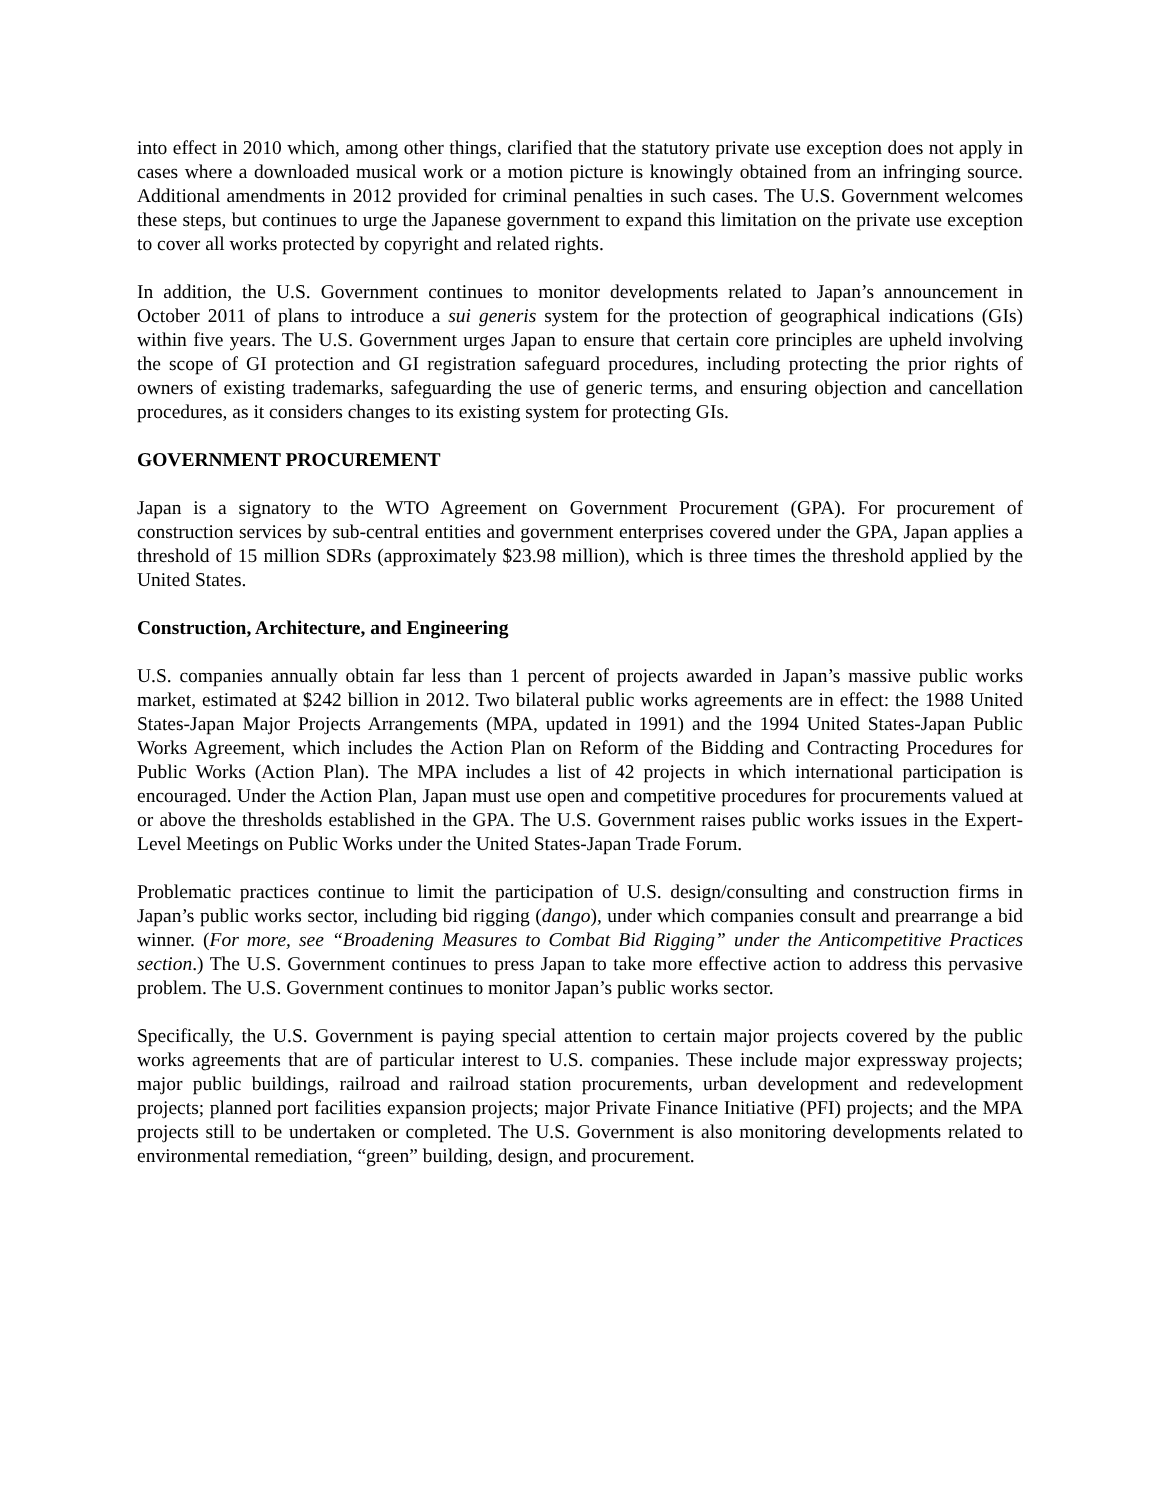into effect in 2010 which, among other things, clarified that the statutory private use exception does not apply in cases where a downloaded musical work or a motion picture is knowingly obtained from an infringing source. Additional amendments in 2012 provided for criminal penalties in such cases. The U.S. Government welcomes these steps, but continues to urge the Japanese government to expand this limitation on the private use exception to cover all works protected by copyright and related rights.
In addition, the U.S. Government continues to monitor developments related to Japan’s announcement in October 2011 of plans to introduce a sui generis system for the protection of geographical indications (GIs) within five years. The U.S. Government urges Japan to ensure that certain core principles are upheld involving the scope of GI protection and GI registration safeguard procedures, including protecting the prior rights of owners of existing trademarks, safeguarding the use of generic terms, and ensuring objection and cancellation procedures, as it considers changes to its existing system for protecting GIs.
GOVERNMENT PROCUREMENT
Japan is a signatory to the WTO Agreement on Government Procurement (GPA). For procurement of construction services by sub-central entities and government enterprises covered under the GPA, Japan applies a threshold of 15 million SDRs (approximately $23.98 million), which is three times the threshold applied by the United States.
Construction, Architecture, and Engineering
U.S. companies annually obtain far less than 1 percent of projects awarded in Japan’s massive public works market, estimated at $242 billion in 2012. Two bilateral public works agreements are in effect: the 1988 United States-Japan Major Projects Arrangements (MPA, updated in 1991) and the 1994 United States-Japan Public Works Agreement, which includes the Action Plan on Reform of the Bidding and Contracting Procedures for Public Works (Action Plan). The MPA includes a list of 42 projects in which international participation is encouraged. Under the Action Plan, Japan must use open and competitive procedures for procurements valued at or above the thresholds established in the GPA. The U.S. Government raises public works issues in the Expert-Level Meetings on Public Works under the United States-Japan Trade Forum.
Problematic practices continue to limit the participation of U.S. design/consulting and construction firms in Japan’s public works sector, including bid rigging (dango), under which companies consult and prearrange a bid winner. (For more, see “Broadening Measures to Combat Bid Rigging” under the Anticompetitive Practices section.) The U.S. Government continues to press Japan to take more effective action to address this pervasive problem. The U.S. Government continues to monitor Japan’s public works sector.
Specifically, the U.S. Government is paying special attention to certain major projects covered by the public works agreements that are of particular interest to U.S. companies. These include major expressway projects; major public buildings, railroad and railroad station procurements, urban development and redevelopment projects; planned port facilities expansion projects; major Private Finance Initiative (PFI) projects; and the MPA projects still to be undertaken or completed. The U.S. Government is also monitoring developments related to environmental remediation, “green” building, design, and procurement.